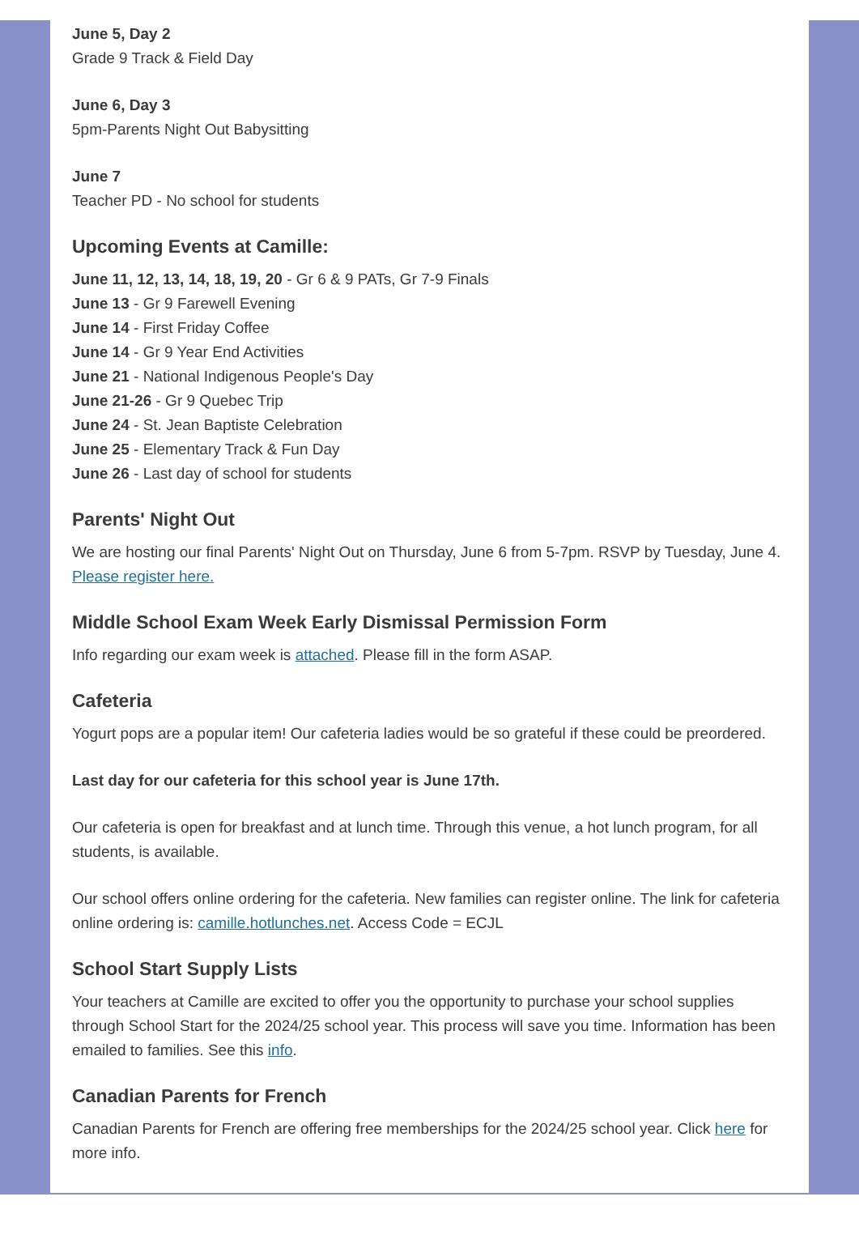June 5, Day 2
Grade 9 Track & Field Day
June 6, Day 3
5pm-Parents Night Out Babysitting
June 7
Teacher PD - No school for students
Upcoming Events at Camille:
June 11, 12, 13, 14, 18, 19, 20 - Gr 6 & 9 PATs, Gr 7-9 Finals
June 13 - Gr 9 Farewell Evening
June 14 - First Friday Coffee
June 14 - Gr 9 Year End Activities
June 21 - National Indigenous People's Day
June 21-26 - Gr 9 Quebec Trip
June 24 - St. Jean Baptiste Celebration
June 25 - Elementary Track & Fun Day
June 26 - Last day of school for students
Parents' Night Out
We are hosting our final Parents' Night Out on Thursday, June 6 from 5-7pm. RSVP by Tuesday, June 4. Please register here.
Middle School Exam Week Early Dismissal Permission Form
Info regarding our exam week is attached. Please fill in the form ASAP.
Cafeteria
Yogurt pops are a popular item! Our cafeteria ladies would be so grateful if these could be preordered.
Last day for our cafeteria for this school year is June 17th.
Our cafeteria is open for breakfast and at lunch time. Through this venue, a hot lunch program, for all students, is available.
Our school offers online ordering for the cafeteria. New families can register online. The link for cafeteria online ordering is: camille.hotlunches.net. Access Code = ECJL
School Start Supply Lists
Your teachers at Camille are excited to offer you the opportunity to purchase your school supplies through School Start for the 2024/25 school year. This process will save you time. Information has been emailed to families. See this info.
Canadian Parents for French
Canadian Parents for French are offering free memberships for the 2024/25 school year. Click here for more info.